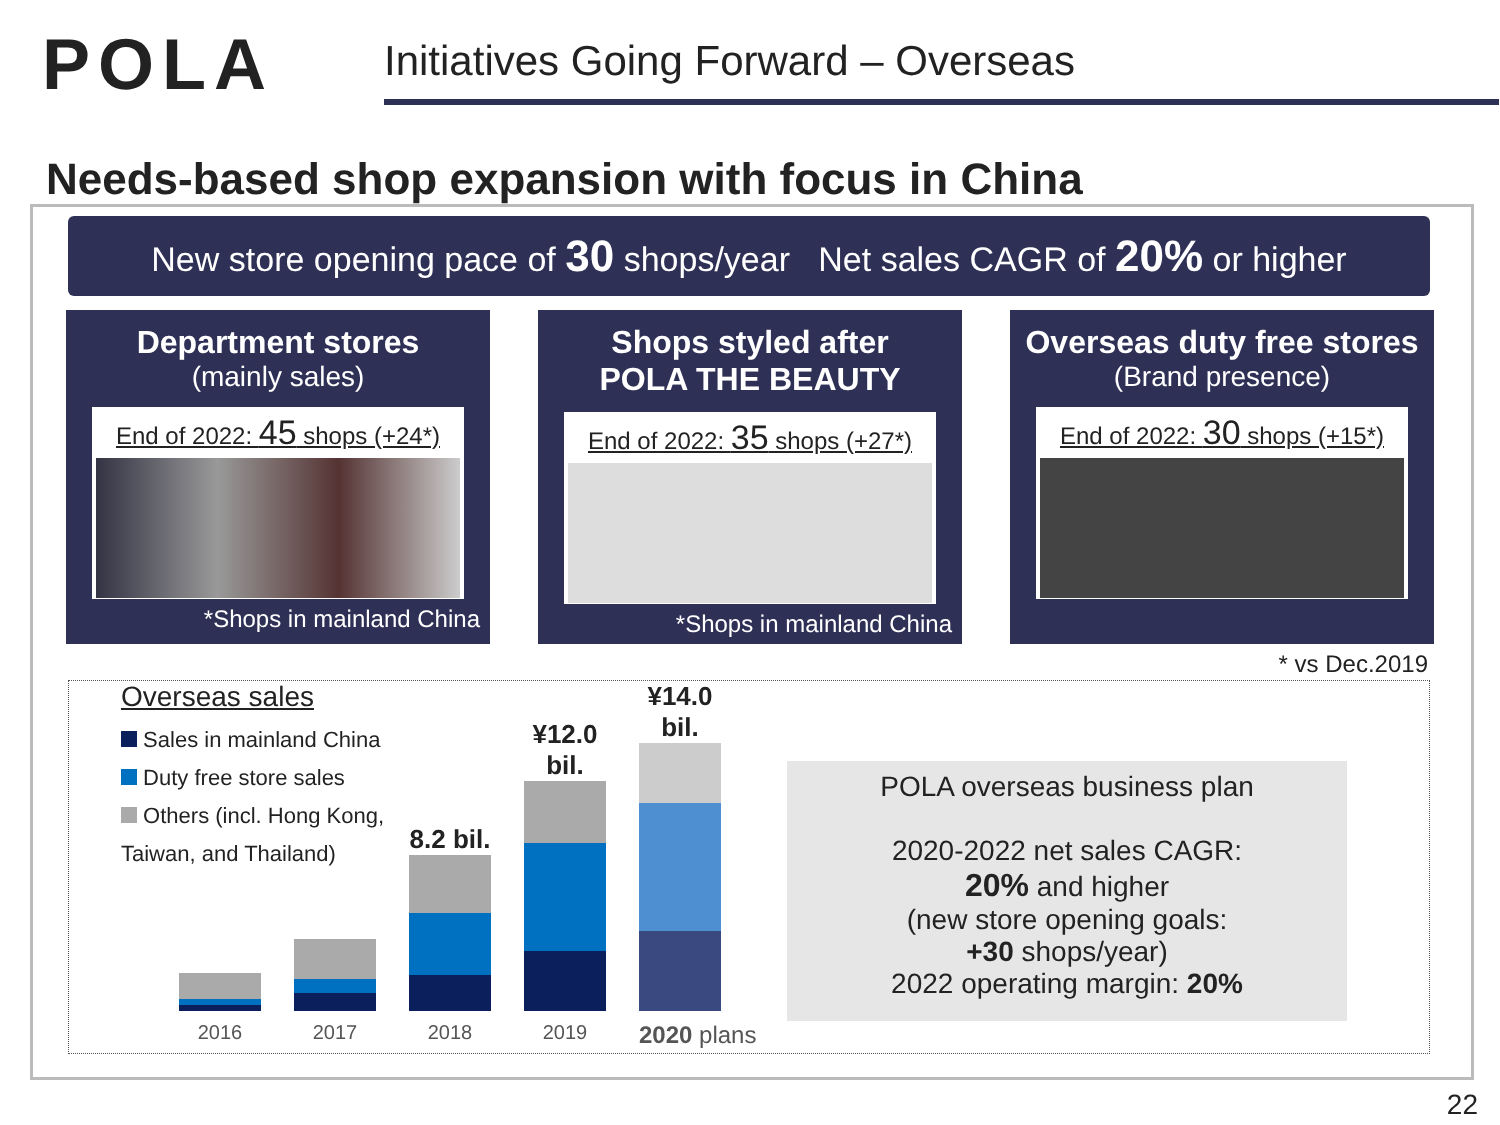POLA
Initiatives Going Forward – Overseas
Needs-based shop expansion with focus in China
New store opening pace of 30 shops/year Net sales CAGR of 20% or higher
Department stores
(mainly sales)
End of 2022: 45 shops (+24*)
*Shops in mainland China
Shops styled after
POLA THE BEAUTY
End of 2022: 35 shops (+27*)
*Shops in mainland China
Overseas duty free stores
(Brand presence)
End of 2022: 30 shops (+15*)
* vs Dec.2019
Overseas sales
Sales in mainland China
Duty free store sales
Others (incl. Hong Kong, Taiwan, and Thailand)
8.2 bil.
¥12.0 bil.
¥14.0 bil.
2016 2017 2018 2019 2020 plans
POLA overseas business plan
2020-2022 net sales CAGR:
20% and higher
(new store opening goals:
+30 shops/year)
2022 operating margin: 20%
22